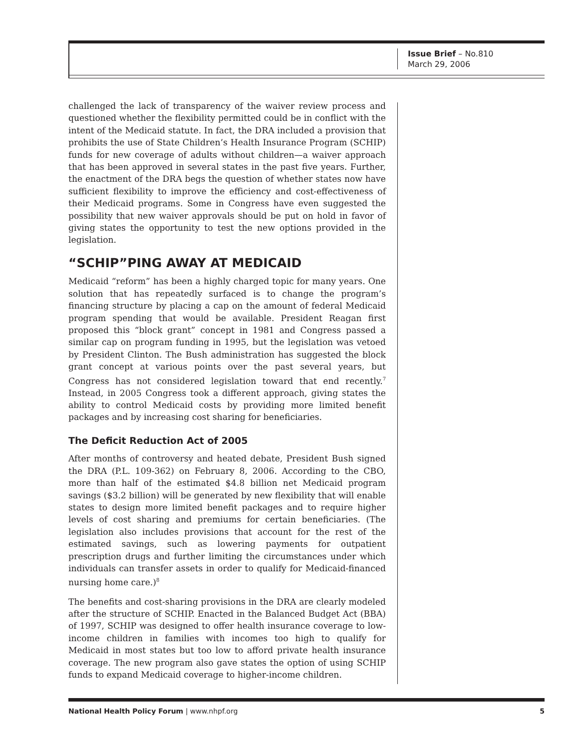Issue Brief – No.810
March 29, 2006
challenged the lack of transparency of the waiver review process and questioned whether the flexibility permitted could be in conflict with the intent of the Medicaid statute. In fact, the DRA included a provision that prohibits the use of State Children’s Health Insurance Program (SCHIP) funds for new coverage of adults without children—a waiver approach that has been approved in several states in the past five years. Further, the enactment of the DRA begs the question of whether states now have sufficient flexibility to improve the efficiency and cost-effectiveness of their Medicaid programs. Some in Congress have even suggested the possibility that new waiver approvals should be put on hold in favor of giving states the opportunity to test the new options provided in the legislation.
“SCHIP”PING AWAY AT MEDICAID
Medicaid “reform” has been a highly charged topic for many years. One solution that has repeatedly surfaced is to change the program’s financing structure by placing a cap on the amount of federal Medicaid program spending that would be available. President Reagan first proposed this “block grant” concept in 1981 and Congress passed a similar cap on program funding in 1995, but the legislation was vetoed by President Clinton. The Bush administration has suggested the block grant concept at various points over the past several years, but Congress has not considered legislation toward that end recently.<sup>7</sup> Instead, in 2005 Congress took a different approach, giving states the ability to control Medicaid costs by providing more limited benefit packages and by increasing cost sharing for beneficiaries.
The Deficit Reduction Act of 2005
After months of controversy and heated debate, President Bush signed the DRA (P.L. 109-362) on February 8, 2006. According to the CBO, more than half of the estimated $4.8 billion net Medicaid program savings ($3.2 billion) will be generated by new flexibility that will enable states to design more limited benefit packages and to require higher levels of cost sharing and premiums for certain beneficiaries. (The legislation also includes provisions that account for the rest of the estimated savings, such as lowering payments for outpatient prescription drugs and further limiting the circumstances under which individuals can transfer assets in order to qualify for Medicaid-financed nursing home care.)<sup>8</sup>
The benefits and cost-sharing provisions in the DRA are clearly modeled after the structure of SCHIP. Enacted in the Balanced Budget Act (BBA) of 1997, SCHIP was designed to offer health insurance coverage to low-income children in families with incomes too high to qualify for Medicaid in most states but too low to afford private health insurance coverage. The new program also gave states the option of using SCHIP funds to expand Medicaid coverage to higher-income children.
National Health Policy Forum | www.nhpf.org 5